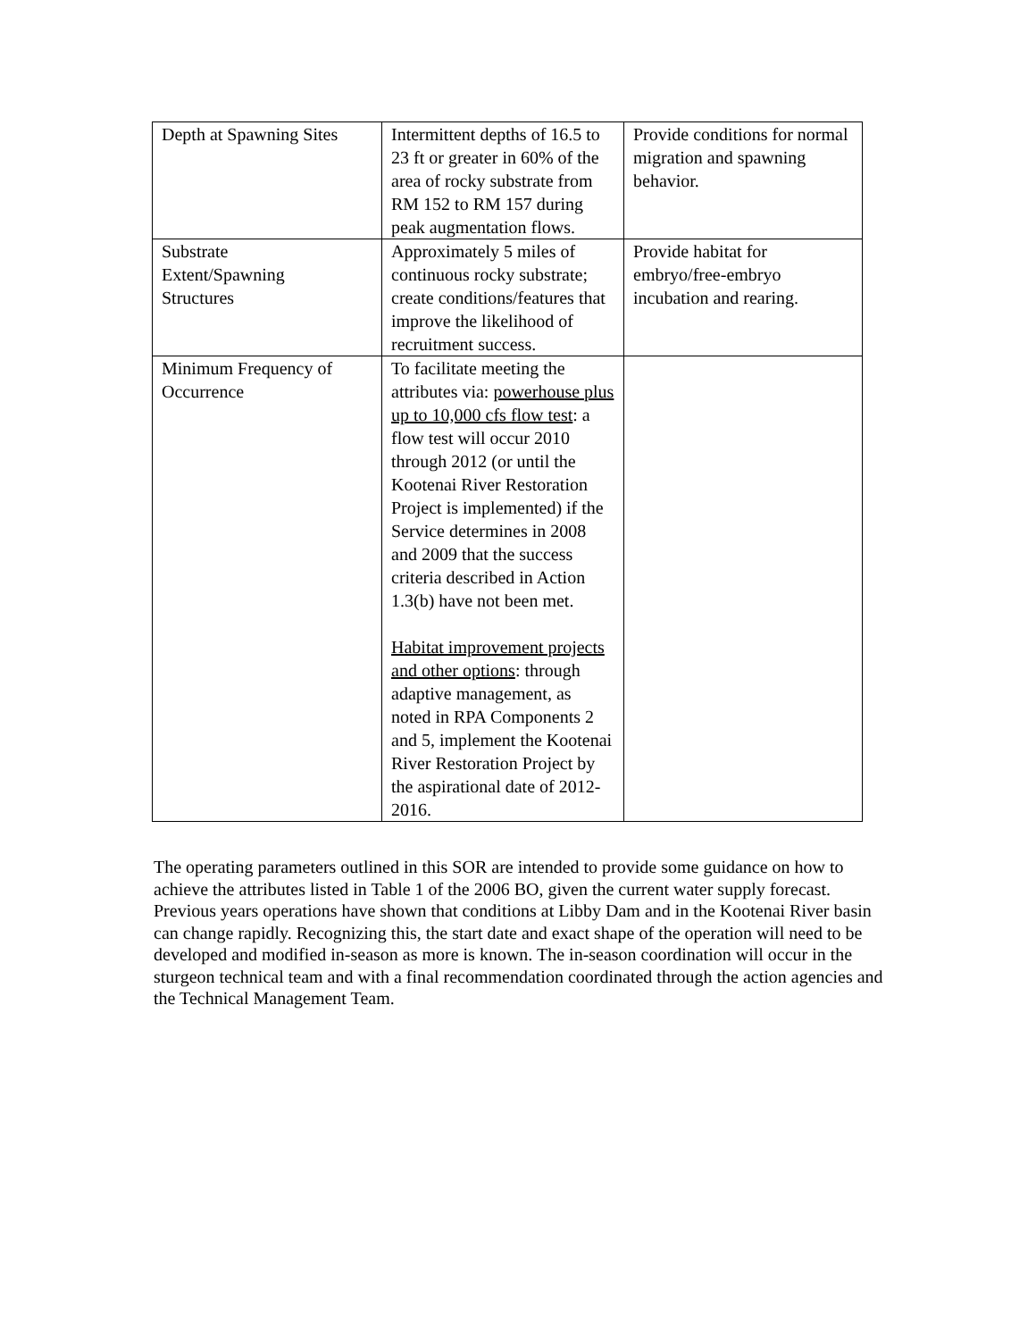| Depth at Spawning Sites | Intermittent depths of 16.5 to 23 ft or greater in 60% of the area of rocky substrate from RM 152 to RM 157 during peak augmentation flows. | Provide conditions for normal migration and spawning behavior. |
| Substrate Extent/Spawning Structures | Approximately 5 miles of continuous rocky substrate; create conditions/features that improve the likelihood of recruitment success. | Provide habitat for embryo/free-embryo incubation and rearing. |
| Minimum Frequency of Occurrence | To facilitate meeting the attributes via: powerhouse plus up to 10,000 cfs flow test : a flow test will occur 2010 through 2012 (or until the Kootenai River Restoration Project is implemented) if the Service determines in 2008 and 2009 that the success criteria described in Action 1.3(b) have not been met. Habitat improvement projects and other options : through adaptive management, as noted in RPA Components 2 and 5, implement the Kootenai River Restoration Project by the aspirational date of 2012-2016. | |
The operating parameters outlined in this SOR are intended to provide some guidance on how to achieve the attributes listed in Table 1 of the 2006 BO, given the current water supply forecast. Previous years operations have shown that conditions at Libby Dam and in the Kootenai River basin can change rapidly. Recognizing this, the start date and exact shape of the operation will need to be developed and modified in-season as more is known. The in-season coordination will occur in the sturgeon technical team and with a final recommendation coordinated through the action agencies and the Technical Management Team.